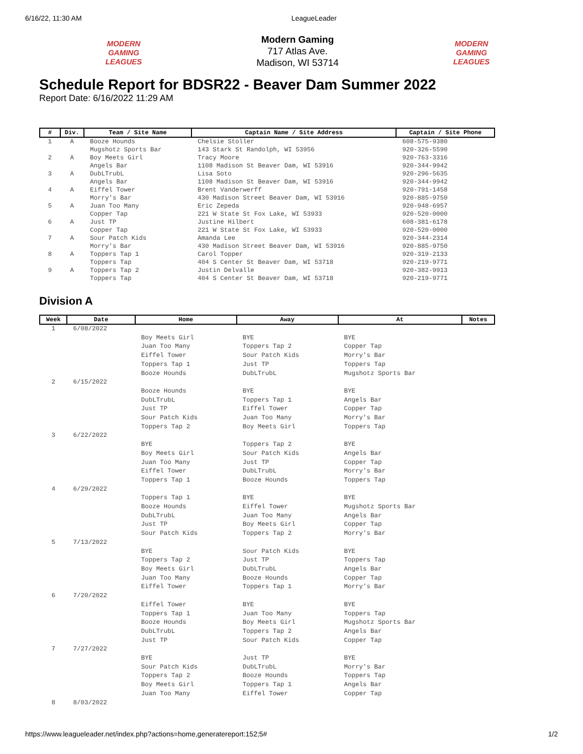6/16/22, 11:30 AM LeagueLeader
MODERN GAMING
LEAGUES
Modern Gaming
717 Atlas Ave.
Madison, WI 53714
MODERN GAMING
LEAGUES
Schedule Report for BDSR22 - Beaver Dam Summer 2022
Report Date: 6/16/2022 11:29 AM
| # | Div. | Team / Site Name | Captain Name / Site Address | Captain / Site Phone |
| --- | --- | --- | --- | --- |
| 1 | A | Booze Hounds Mugshotz Sports Bar | Chelsie Stoller 143 Stark St Randolph, WI 53956 | 608-575-9380 920-326-5590 |
| 2 | A | Boy Meets Girl Angels Bar | Tracy Moore 1108 Madison St Beaver Dam, WI 53916 | 920-763-3316 920-344-9942 |
| 3 | A | DubLTrubL Angels Bar | Lisa Soto 1108 Madison St Beaver Dam, WI 53916 | 920-296-5635 920-344-9942 |
| 4 | A | Eiffel Tower Morry's Bar | Brent Vanderwerff 430 Madison Street Beaver Dam, WI 53916 | 920-791-1458 920-885-9750 |
| 5 | A | Juan Too Many Copper Tap | Eric Zepeda 221 W State St Fox Lake, WI 53933 | 920-948-6957 920-520-0000 |
| 6 | A | Just TP Copper Tap | Justine Hilbert 221 W State St Fox Lake, WI 53933 | 608-381-6178 920-520-0000 |
| 7 | A | Sour Patch Kids Morry's Bar | Amanda Lee 430 Madison Street Beaver Dam, WI 53916 | 920-344-2314 920-885-9750 |
| 8 | A | Toppers Tap 1 Toppers Tap | Carol Topper 404 S Center St Beaver Dam, WI 53718 | 920-319-2133 920-219-9771 |
| 9 | A | Toppers Tap 2 Toppers Tap | Justin Delvalle 404 S Center St Beaver Dam, WI 53718 | 920-382-9913 920-219-9771 |
Division A
| Week | Date | Home | Away | At | Notes |
| --- | --- | --- | --- | --- | --- |
| 1 | 6/08/2022 | | | | |
| | | Boy Meets Girl Juan Too Many Eiffel Tower Toppers Tap 1 Booze Hounds | BYE Toppers Tap 2 Sour Patch Kids Just TP DubLTrubL | BYE Copper Tap Morry's Bar Toppers Tap Mugshotz Sports Bar | |
| 2 | 6/15/2022 | | | | |
| | | Booze Hounds DubLTrubL Just TP Sour Patch Kids Toppers Tap 2 | BYE Toppers Tap 1 Eiffel Tower Juan Too Many Boy Meets Girl | BYE Angels Bar Copper Tap Morry's Bar Toppers Tap | |
| 3 | 6/22/2022 | | | | |
| | | BYE Boy Meets Girl Juan Too Many Eiffel Tower Toppers Tap 1 | Toppers Tap 2 Sour Patch Kids Just TP DubLTrubL Booze Hounds | BYE Angels Bar Copper Tap Morry's Bar Toppers Tap | |
| 4 | 6/29/2022 | | | | |
| | | Toppers Tap 1 Booze Hounds DubLTrubL Just TP Sour Patch Kids | BYE Eiffel Tower Juan Too Many Boy Meets Girl Toppers Tap 2 | BYE Mugshotz Sports Bar Angels Bar Copper Tap Morry's Bar | |
| 5 | 7/13/2022 | | | | |
| | | BYE Toppers Tap 2 Boy Meets Girl Juan Too Many Eiffel Tower | Sour Patch Kids Just TP DubLTrubL Booze Hounds Toppers Tap 1 | BYE Toppers Tap Angels Bar Copper Tap Morry's Bar | |
| 6 | 7/20/2022 | | | | |
| | | Eiffel Tower Toppers Tap 1 Booze Hounds DubLTrubL Just TP | BYE Juan Too Many Boy Meets Girl Toppers Tap 2 Sour Patch Kids | BYE Toppers Tap Mugshotz Sports Bar Angels Bar Copper Tap | |
| 7 | 7/27/2022 | | | | |
| | | BYE Sour Patch Kids Toppers Tap 2 Boy Meets Girl Juan Too Many | Just TP DubLTrubL Booze Hounds Toppers Tap 1 Eiffel Tower | BYE Morry's Bar Toppers Tap Angels Bar Copper Tap | |
| 8 | 8/03/2022 | | | | |
https://www.leagueleader.net/index.php?actions=home,generatereport:152;5# 1/2